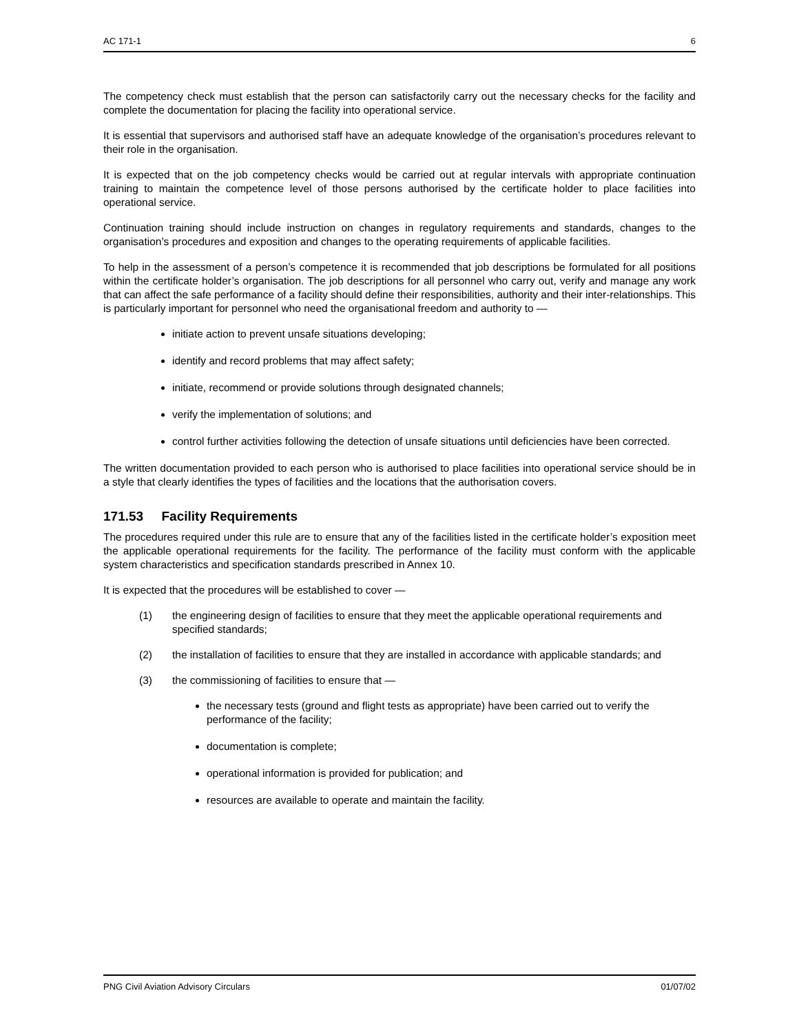AC 171-1 6
The competency check must establish that the person can satisfactorily carry out the necessary checks for the facility and complete the documentation for placing the facility into operational service.
It is essential that supervisors and authorised staff have an adequate knowledge of the organisation’s procedures relevant to their role in the organisation.
It is expected that on the job competency checks would be carried out at regular intervals with appropriate continuation training to maintain the competence level of those persons authorised by the certificate holder to place facilities into operational service.
Continuation training should include instruction on changes in regulatory requirements and standards, changes to the organisation’s procedures and exposition and changes to the operating requirements of applicable facilities.
To help in the assessment of a person’s competence it is recommended that job descriptions be formulated for all positions within the certificate holder’s organisation. The job descriptions for all personnel who carry out, verify and manage any work that can affect the safe performance of a facility should define their responsibilities, authority and their inter-relationships. This is particularly important for personnel who need the organisational freedom and authority to —
initiate action to prevent unsafe situations developing;
identify and record problems that may affect safety;
initiate, recommend or provide solutions through designated channels;
verify the implementation of solutions; and
control further activities following the detection of unsafe situations until deficiencies have been corrected.
The written documentation provided to each person who is authorised to place facilities into operational service should be in a style that clearly identifies the types of facilities and the locations that the authorisation covers.
171.53 Facility Requirements
The procedures required under this rule are to ensure that any of the facilities listed in the certificate holder’s exposition meet the applicable operational requirements for the facility. The performance of the facility must conform with the applicable system characteristics and specification standards prescribed in Annex 10.
It is expected that the procedures will be established to cover —
(1) the engineering design of facilities to ensure that they meet the applicable operational requirements and specified standards;
(2) the installation of facilities to ensure that they are installed in accordance with applicable standards; and
(3) the commissioning of facilities to ensure that —
the necessary tests (ground and flight tests as appropriate) have been carried out to verify the performance of the facility;
documentation is complete;
operational information is provided for publication; and
resources are available to operate and maintain the facility.
PNG Civil Aviation Advisory Circulars 01/07/02